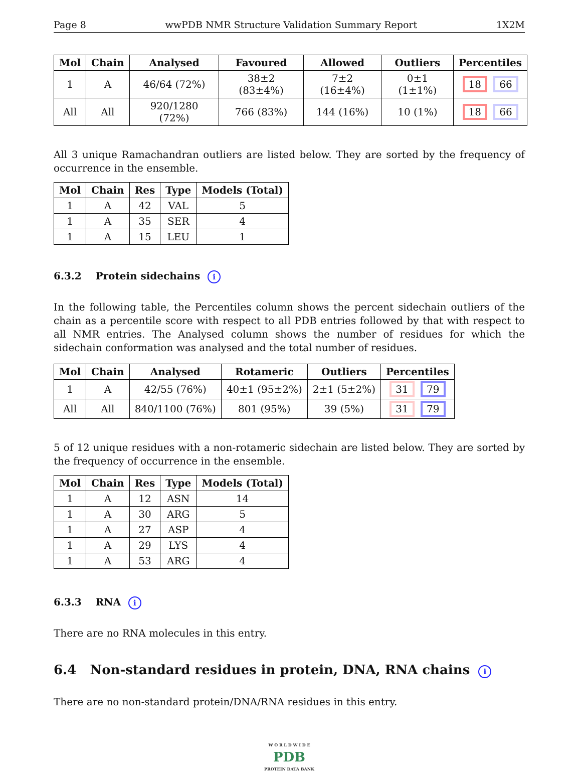Page 8 wwPDB NMR Structure Validation Summary Report 1X2M
| Mol | Chain | Analysed | Favoured | Allowed | Outliers | Percentiles |
| --- | --- | --- | --- | --- | --- | --- |
| 1 | A | 46/64 (72%) | 38±2 (83±4%) | 7±2 (16±4%) | 0±1 (1±1%) | 18 66 |
| All | All | 920/1280 (72%) | 766 (83%) | 144 (16%) | 10 (1%) | 18 66 |
All 3 unique Ramachandran outliers are listed below. They are sorted by the frequency of occurrence in the ensemble.
| Mol | Chain | Res | Type | Models (Total) |
| --- | --- | --- | --- | --- |
| 1 | A | 42 | VAL | 5 |
| 1 | A | 35 | SER | 4 |
| 1 | A | 15 | LEU | 1 |
6.3.2 Protein sidechains i
In the following table, the Percentiles column shows the percent sidechain outliers of the chain as a percentile score with respect to all PDB entries followed by that with respect to all NMR entries. The Analysed column shows the number of residues for which the sidechain conformation was analysed and the total number of residues.
| Mol | Chain | Analysed | Rotameric | Outliers | Percentiles |
| --- | --- | --- | --- | --- | --- |
| 1 | A | 42/55 (76%) | 40±1 (95±2%) | 2±1 (5±2%) | 31 79 |
| All | All | 840/1100 (76%) | 801 (95%) | 39 (5%) | 31 79 |
5 of 12 unique residues with a non-rotameric sidechain are listed below. They are sorted by the frequency of occurrence in the ensemble.
| Mol | Chain | Res | Type | Models (Total) |
| --- | --- | --- | --- | --- |
| 1 | A | 12 | ASN | 14 |
| 1 | A | 30 | ARG | 5 |
| 1 | A | 27 | ASP | 4 |
| 1 | A | 29 | LYS | 4 |
| 1 | A | 53 | ARG | 4 |
6.3.3 RNA i
There are no RNA molecules in this entry.
6.4 Non-standard residues in protein, DNA, RNA chains i
There are no non-standard protein/DNA/RNA residues in this entry.
W O R L D W I D E
PDB
PROTEIN DATA BANK